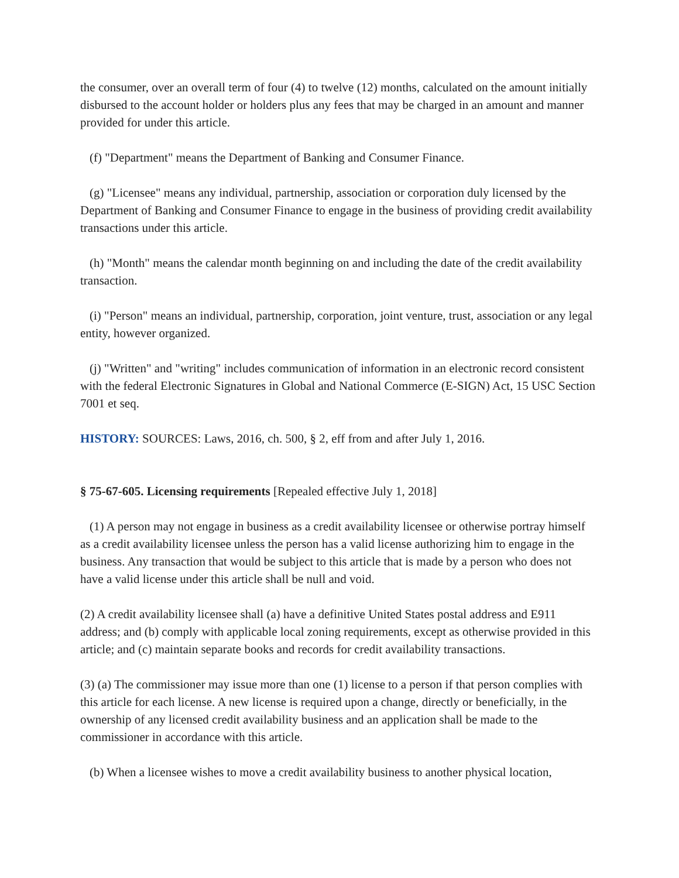the consumer, over an overall term of four (4) to twelve (12) months, calculated on the amount initially disbursed to the account holder or holders plus any fees that may be charged in an amount and manner provided for under this article.
(f) "Department" means the Department of Banking and Consumer Finance.
(g) "Licensee" means any individual, partnership, association or corporation duly licensed by the Department of Banking and Consumer Finance to engage in the business of providing credit availability transactions under this article.
(h) "Month" means the calendar month beginning on and including the date of the credit availability transaction.
(i) "Person" means an individual, partnership, corporation, joint venture, trust, association or any legal entity, however organized.
(j) "Written" and "writing" includes communication of information in an electronic record consistent with the federal Electronic Signatures in Global and National Commerce (E-SIGN) Act, 15 USC Section 7001 et seq.
HISTORY: SOURCES: Laws, 2016, ch. 500, § 2, eff from and after July 1, 2016.
§ 75-67-605. Licensing requirements [Repealed effective July 1, 2018]
(1) A person may not engage in business as a credit availability licensee or otherwise portray himself as a credit availability licensee unless the person has a valid license authorizing him to engage in the business. Any transaction that would be subject to this article that is made by a person who does not have a valid license under this article shall be null and void.
(2) A credit availability licensee shall (a) have a definitive United States postal address and E911 address; and (b) comply with applicable local zoning requirements, except as otherwise provided in this article; and (c) maintain separate books and records for credit availability transactions.
(3) (a) The commissioner may issue more than one (1) license to a person if that person complies with this article for each license. A new license is required upon a change, directly or beneficially, in the ownership of any licensed credit availability business and an application shall be made to the commissioner in accordance with this article.
(b) When a licensee wishes to move a credit availability business to another physical location,